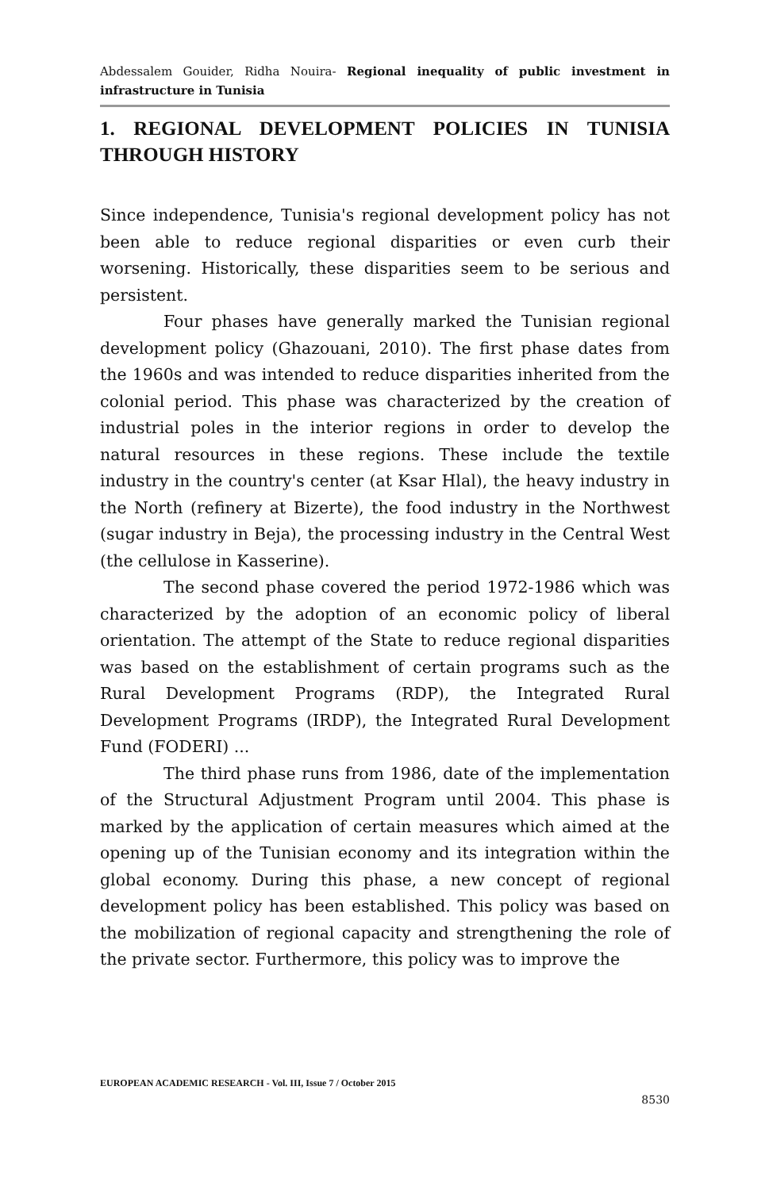Abdessalem Gouider, Ridha Nouira- Regional inequality of public investment in infrastructure in Tunisia
1. REGIONAL DEVELOPMENT POLICIES IN TUNISIA THROUGH HISTORY
Since independence, Tunisia's regional development policy has not been able to reduce regional disparities or even curb their worsening. Historically, these disparities seem to be serious and persistent.
Four phases have generally marked the Tunisian regional development policy (Ghazouani, 2010). The first phase dates from the 1960s and was intended to reduce disparities inherited from the colonial period. This phase was characterized by the creation of industrial poles in the interior regions in order to develop the natural resources in these regions. These include the textile industry in the country's center (at Ksar Hlal), the heavy industry in the North (refinery at Bizerte), the food industry in the Northwest (sugar industry in Beja), the processing industry in the Central West (the cellulose in Kasserine).
The second phase covered the period 1972-1986 which was characterized by the adoption of an economic policy of liberal orientation. The attempt of the State to reduce regional disparities was based on the establishment of certain programs such as the Rural Development Programs (RDP), the Integrated Rural Development Programs (IRDP), the Integrated Rural Development Fund (FODERI) ...
The third phase runs from 1986, date of the implementation of the Structural Adjustment Program until 2004. This phase is marked by the application of certain measures which aimed at the opening up of the Tunisian economy and its integration within the global economy. During this phase, a new concept of regional development policy has been established. This policy was based on the mobilization of regional capacity and strengthening the role of the private sector. Furthermore, this policy was to improve the
EUROPEAN ACADEMIC RESEARCH - Vol. III, Issue 7 / October 2015
8530